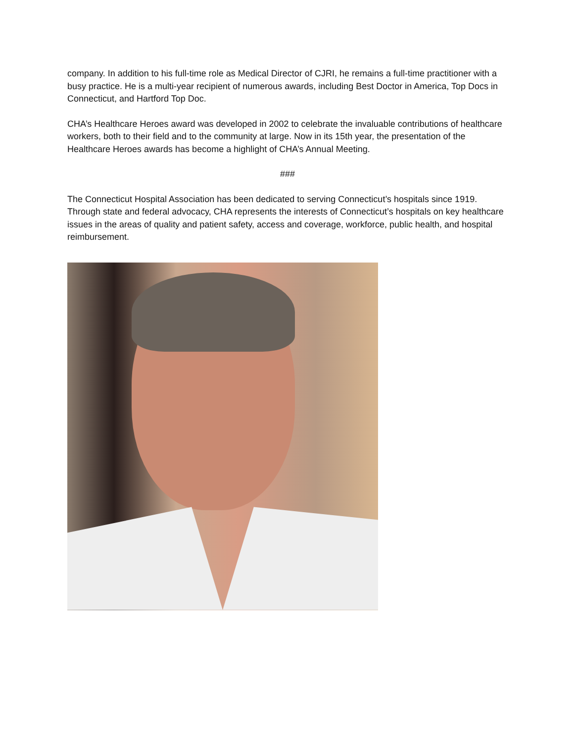company. In addition to his full-time role as Medical Director of CJRI, he remains a full-time practitioner with a busy practice. He is a multi-year recipient of numerous awards, including Best Doctor in America, Top Docs in Connecticut, and Hartford Top Doc.
CHA’s Healthcare Heroes award was developed in 2002 to celebrate the invaluable contributions of healthcare workers, both to their field and to the community at large. Now in its 15th year, the presentation of the Healthcare Heroes awards has become a highlight of CHA’s Annual Meeting.
###
The Connecticut Hospital Association has been dedicated to serving Connecticut’s hospitals since 1919. Through state and federal advocacy, CHA represents the interests of Connecticut’s hospitals on key healthcare issues in the areas of quality and patient safety, access and coverage, workforce, public health, and hospital reimbursement.